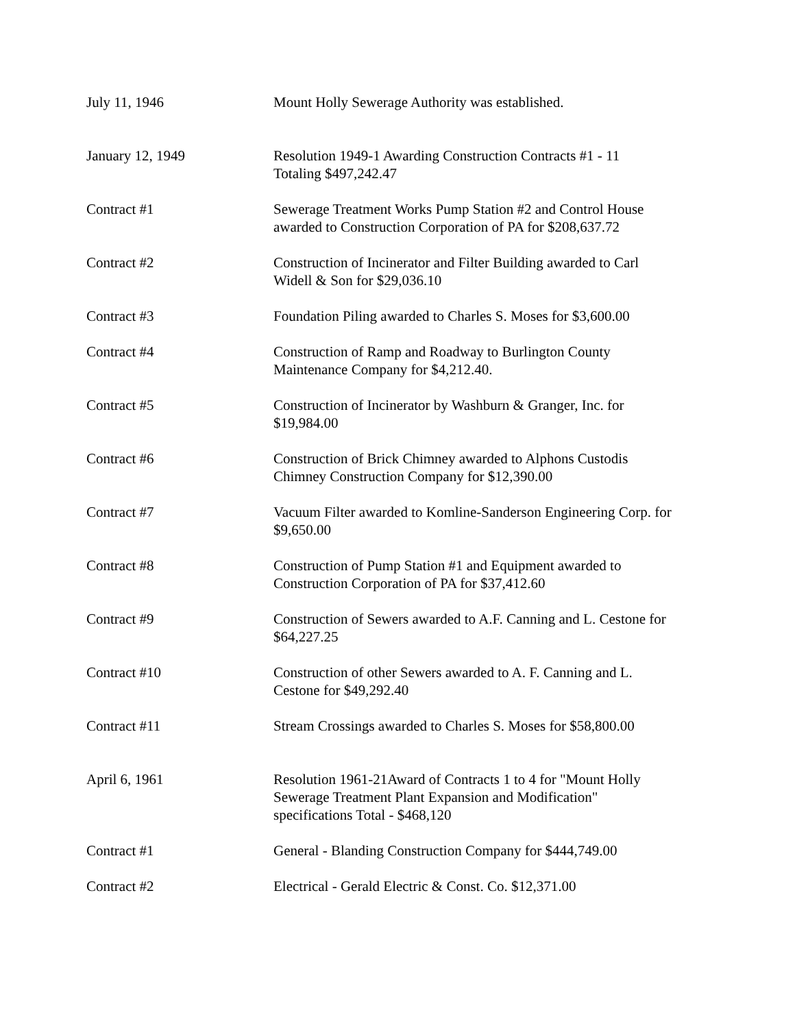| July 11, 1946 | Mount Holly Sewerage Authority was established. |
| January 12, 1949 | Resolution 1949-1 Awarding Construction Contracts #1 - 11 Totaling $497,242.47 |
| Contract #1 | Sewerage Treatment Works Pump Station #2 and Control House awarded to Construction Corporation of PA for $208,637.72 |
| Contract #2 | Construction of Incinerator and Filter Building awarded to Carl Widell & Son for $29,036.10 |
| Contract #3 | Foundation Piling awarded to Charles S. Moses for $3,600.00 |
| Contract #4 | Construction of Ramp and Roadway to Burlington County Maintenance Company for $4,212.40. |
| Contract #5 | Construction of Incinerator by Washburn & Granger, Inc. for $19,984.00 |
| Contract #6 | Construction of Brick Chimney awarded to Alphons Custodis Chimney Construction Company for $12,390.00 |
| Contract #7 | Vacuum Filter awarded to Komline-Sanderson Engineering Corp. for $9,650.00 |
| Contract #8 | Construction of Pump Station #1 and Equipment awarded to Construction Corporation of PA for $37,412.60 |
| Contract #9 | Construction of Sewers awarded to A.F. Canning and L. Cestone for $64,227.25 |
| Contract #10 | Construction of other Sewers awarded to A. F. Canning and L. Cestone for $49,292.40 |
| Contract #11 | Stream Crossings awarded to Charles S. Moses for $58,800.00 |
| April 6, 1961 | Resolution 1961-21Award of Contracts 1 to 4 for "Mount Holly Sewerage Treatment Plant Expansion and Modification" specifications Total - $468,120 |
| Contract #1 | General - Blanding Construction Company for $444,749.00 |
| Contract #2 | Electrical - Gerald Electric & Const. Co. $12,371.00 |